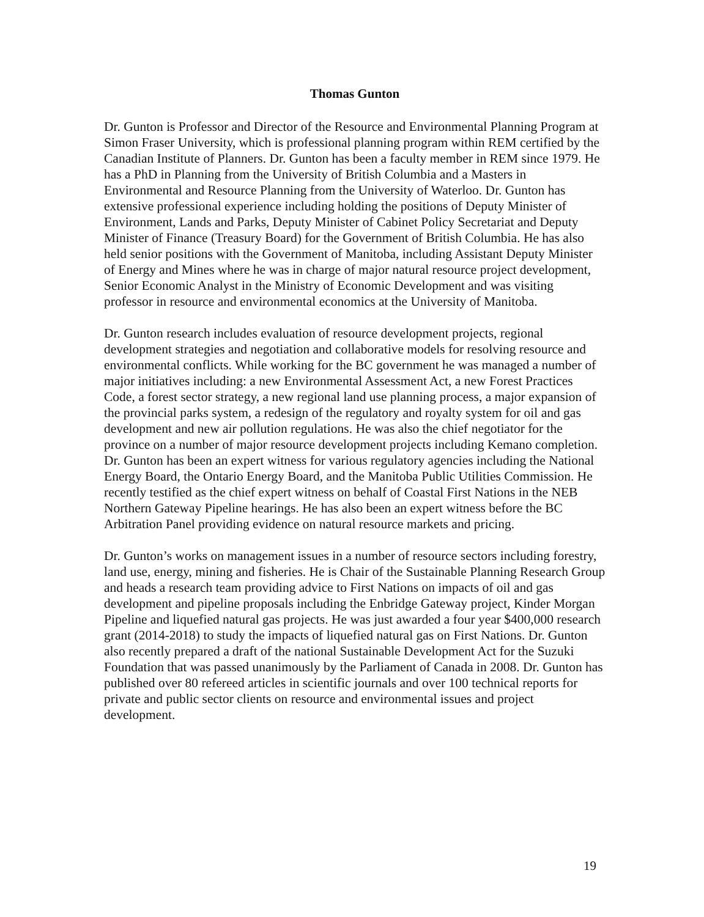Thomas Gunton
Dr. Gunton is Professor and Director of the Resource and Environmental Planning Program at Simon Fraser University, which is professional planning program within REM certified by the Canadian Institute of Planners. Dr. Gunton has been a faculty member in REM since 1979. He has a PhD in Planning from the University of British Columbia and a Masters in Environmental and Resource Planning from the University of Waterloo. Dr. Gunton has extensive professional experience including holding the positions of Deputy Minister of Environment, Lands and Parks, Deputy Minister of Cabinet Policy Secretariat and Deputy Minister of Finance (Treasury Board) for the Government of British Columbia. He has also held senior positions with the Government of Manitoba, including Assistant Deputy Minister of Energy and Mines where he was in charge of major natural resource project development, Senior Economic Analyst in the Ministry of Economic Development and was visiting professor in resource and environmental economics at the University of Manitoba.
Dr. Gunton research includes evaluation of resource development projects, regional development strategies and negotiation and collaborative models for resolving resource and environmental conflicts. While working for the BC government he was managed a number of major initiatives including: a new Environmental Assessment Act, a new Forest Practices Code, a forest sector strategy, a new regional land use planning process, a major expansion of the provincial parks system, a redesign of the regulatory and royalty system for oil and gas development and new air pollution regulations. He was also the chief negotiator for the province on a number of major resource development projects including Kemano completion. Dr. Gunton has been an expert witness for various regulatory agencies including the National Energy Board, the Ontario Energy Board, and the Manitoba Public Utilities Commission. He recently testified as the chief expert witness on behalf of Coastal First Nations in the NEB Northern Gateway Pipeline hearings. He has also been an expert witness before the BC Arbitration Panel providing evidence on natural resource markets and pricing.
Dr. Gunton’s works on management issues in a number of resource sectors including forestry, land use, energy, mining and fisheries. He is Chair of the Sustainable Planning Research Group and heads a research team providing advice to First Nations on impacts of oil and gas development and pipeline proposals including the Enbridge Gateway project, Kinder Morgan Pipeline and liquefied natural gas projects. He was just awarded a four year $400,000 research grant (2014-2018) to study the impacts of liquefied natural gas on First Nations. Dr. Gunton also recently prepared a draft of the national Sustainable Development Act for the Suzuki Foundation that was passed unanimously by the Parliament of Canada in 2008. Dr. Gunton has published over 80 refereed articles in scientific journals and over 100 technical reports for private and public sector clients on resource and environmental issues and project development.
19